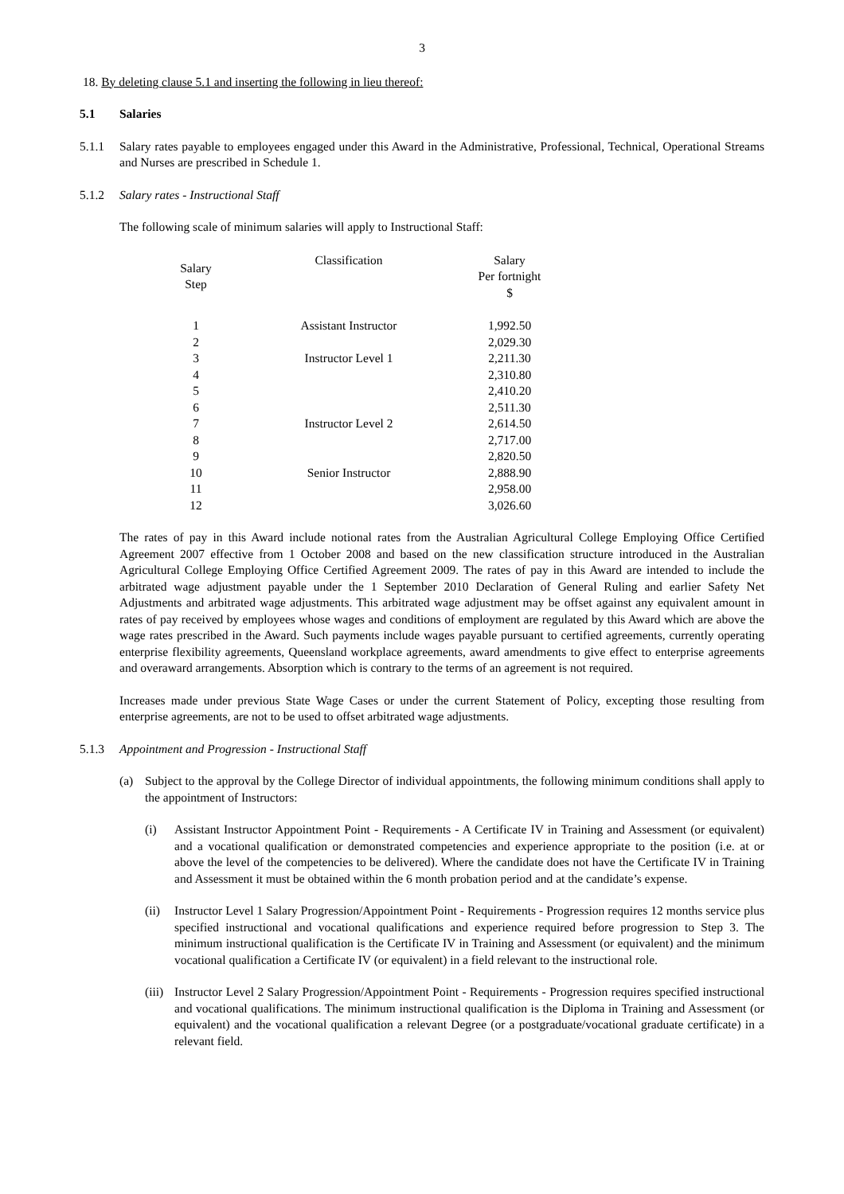3
18. By deleting clause 5.1 and inserting the following in lieu thereof:
5.1 Salaries
5.1.1 Salary rates payable to employees engaged under this Award in the Administrative, Professional, Technical, Operational Streams and Nurses are prescribed in Schedule 1.
5.1.2 Salary rates - Instructional Staff
The following scale of minimum salaries will apply to Instructional Staff:
| Salary Step | Classification | Salary Per fortnight $ |
| --- | --- | --- |
| 1 | Assistant Instructor | 1,992.50 |
| 2 | | 2,029.30 |
| 3 | Instructor Level 1 | 2,211.30 |
| 4 | | 2,310.80 |
| 5 | | 2,410.20 |
| 6 | | 2,511.30 |
| 7 | Instructor Level 2 | 2,614.50 |
| 8 | | 2,717.00 |
| 9 | | 2,820.50 |
| 10 | Senior Instructor | 2,888.90 |
| 11 | | 2,958.00 |
| 12 | | 3,026.60 |
The rates of pay in this Award include notional rates from the Australian Agricultural College Employing Office Certified Agreement 2007 effective from 1 October 2008 and based on the new classification structure introduced in the Australian Agricultural College Employing Office Certified Agreement 2009. The rates of pay in this Award are intended to include the arbitrated wage adjustment payable under the 1 September 2010 Declaration of General Ruling and earlier Safety Net Adjustments and arbitrated wage adjustments. This arbitrated wage adjustment may be offset against any equivalent amount in rates of pay received by employees whose wages and conditions of employment are regulated by this Award which are above the wage rates prescribed in the Award. Such payments include wages payable pursuant to certified agreements, currently operating enterprise flexibility agreements, Queensland workplace agreements, award amendments to give effect to enterprise agreements and overaward arrangements. Absorption which is contrary to the terms of an agreement is not required.
Increases made under previous State Wage Cases or under the current Statement of Policy, excepting those resulting from enterprise agreements, are not to be used to offset arbitrated wage adjustments.
5.1.3 Appointment and Progression - Instructional Staff
(a) Subject to the approval by the College Director of individual appointments, the following minimum conditions shall apply to the appointment of Instructors:
(i) Assistant Instructor Appointment Point - Requirements - A Certificate IV in Training and Assessment (or equivalent) and a vocational qualification or demonstrated competencies and experience appropriate to the position (i.e. at or above the level of the competencies to be delivered). Where the candidate does not have the Certificate IV in Training and Assessment it must be obtained within the 6 month probation period and at the candidate’s expense.
(ii) Instructor Level 1 Salary Progression/Appointment Point - Requirements - Progression requires 12 months service plus specified instructional and vocational qualifications and experience required before progression to Step 3. The minimum instructional qualification is the Certificate IV in Training and Assessment (or equivalent) and the minimum vocational qualification a Certificate IV (or equivalent) in a field relevant to the instructional role.
(iii) Instructor Level 2 Salary Progression/Appointment Point - Requirements - Progression requires specified instructional and vocational qualifications. The minimum instructional qualification is the Diploma in Training and Assessment (or equivalent) and the vocational qualification a relevant Degree (or a postgraduate/vocational graduate certificate) in a relevant field.